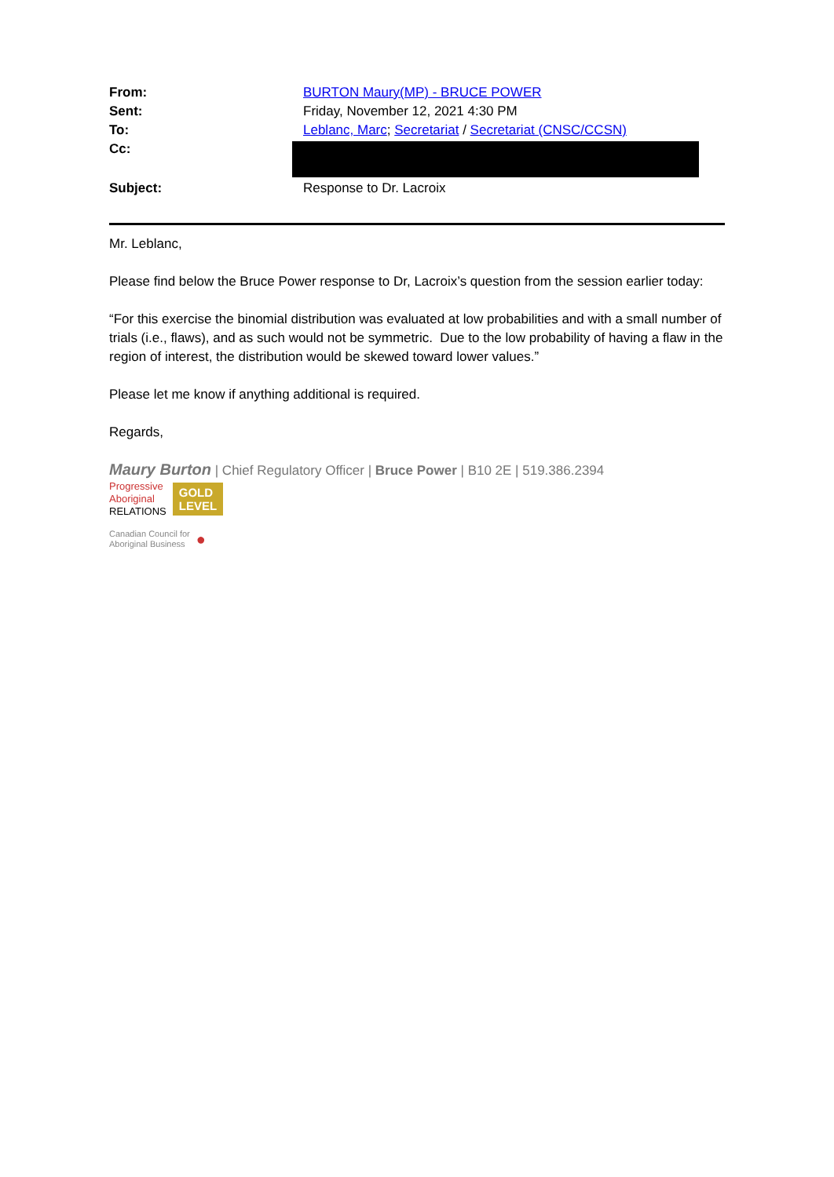From:
BURTON Maury(MP) - BRUCE POWER
Sent:
Friday, November 12, 2021 4:30 PM
To:
Leblanc, Marc; Secretariat / Secretariat (CNSC/CCSN)
Cc:
Subject:
Response to Dr. Lacroix
Mr. Leblanc,
Please find below the Bruce Power response to Dr, Lacroix’s question from the session earlier today:
“For this exercise the binomial distribution was evaluated at low probabilities and with a small number of trials (i.e., flaws), and as such would not be symmetric. Due to the low probability of having a flaw in the region of interest, the distribution would be skewed toward lower values.”
Please let me know if anything additional is required.
Regards,
Maury Burton | Chief Regulatory Officer | Bruce Power | B10 2E | 519.386.2394
Progressive
Aboriginal
RELATIONS
GOLD
LEVEL
Canadian Council for
Aboriginal Business
●